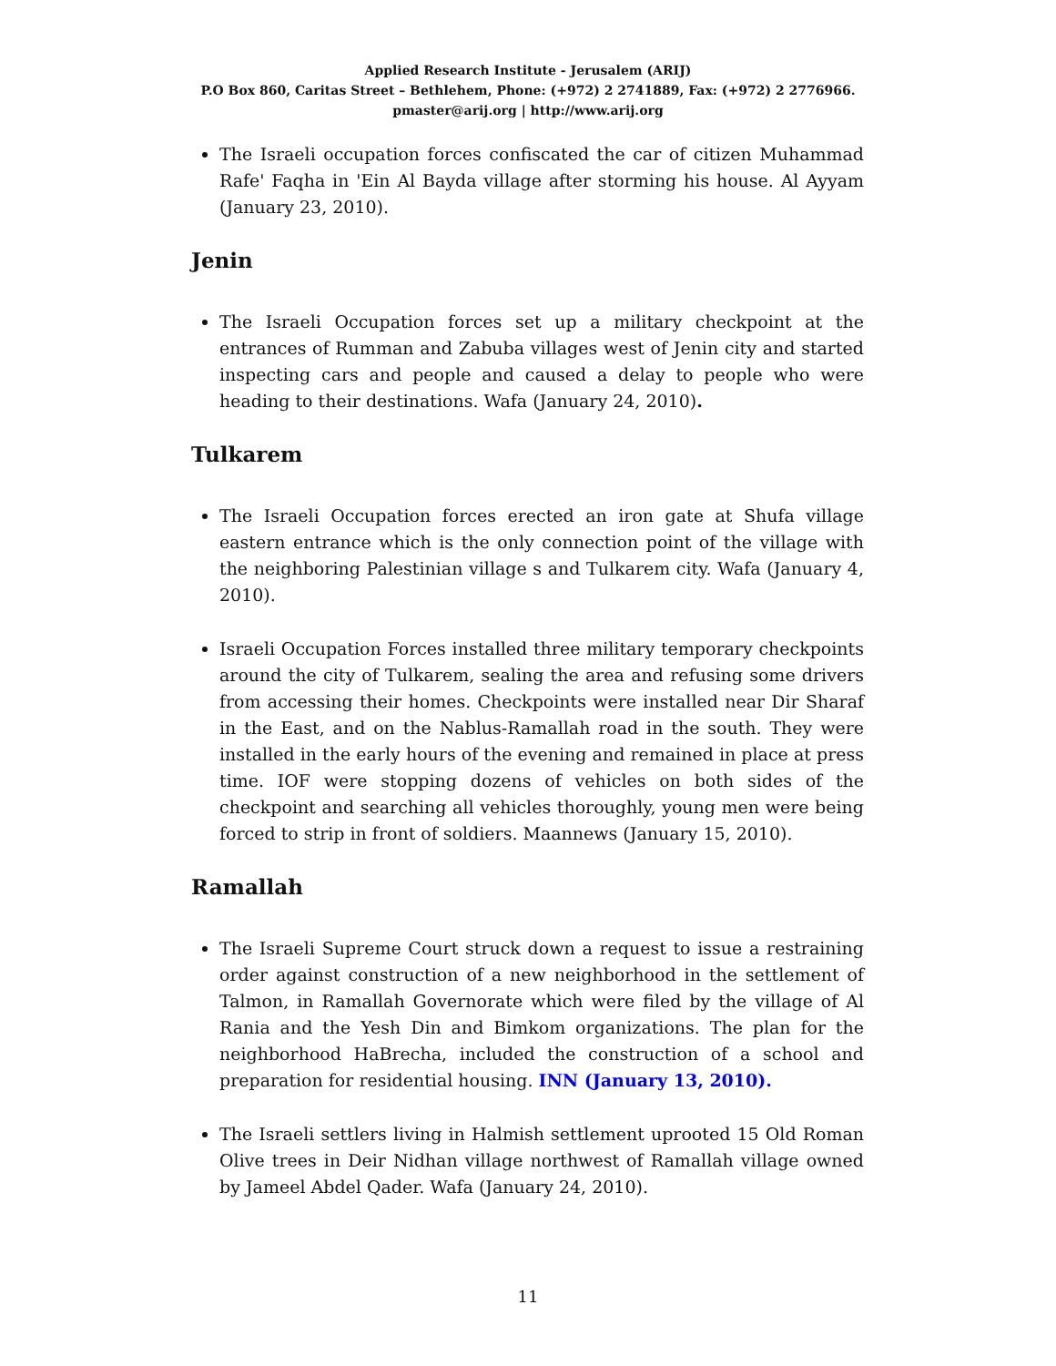Applied Research Institute - Jerusalem (ARIJ)
P.O Box 860, Caritas Street – Bethlehem, Phone: (+972) 2 2741889, Fax: (+972) 2 2776966.
pmaster@arij.org | http://www.arij.org
The Israeli occupation forces confiscated the car of citizen Muhammad Rafe' Faqha in 'Ein Al Bayda village after storming his house. Al Ayyam (January 23, 2010).
Jenin
The Israeli Occupation forces set up a military checkpoint at the entrances of Rumman and Zabuba villages west of Jenin city and started inspecting cars and people and caused a delay to people who were heading to their destinations. Wafa (January 24, 2010).
Tulkarem
The Israeli Occupation forces erected an iron gate at Shufa village eastern entrance which is the only connection point of the village with the neighboring Palestinian village s and Tulkarem city. Wafa (January 4, 2010).
Israeli Occupation Forces installed three military temporary checkpoints around the city of Tulkarem, sealing the area and refusing some drivers from accessing their homes. Checkpoints were installed near Dir Sharaf in the East, and on the Nablus-Ramallah road in the south. They were installed in the early hours of the evening and remained in place at press time. IOF were stopping dozens of vehicles on both sides of the checkpoint and searching all vehicles thoroughly, young men were being forced to strip in front of soldiers. Maannews (January 15, 2010).
Ramallah
The Israeli Supreme Court struck down a request to issue a restraining order against construction of a new neighborhood in the settlement of Talmon, in Ramallah Governorate which were filed by the village of Al Rania and the Yesh Din and Bimkom organizations. The plan for the neighborhood HaBrecha, included the construction of a school and preparation for residential housing. INN (January 13, 2010).
The Israeli settlers living in Halmish settlement uprooted 15 Old Roman Olive trees in Deir Nidhan village northwest of Ramallah village owned by Jameel Abdel Qader. Wafa (January 24, 2010).
11